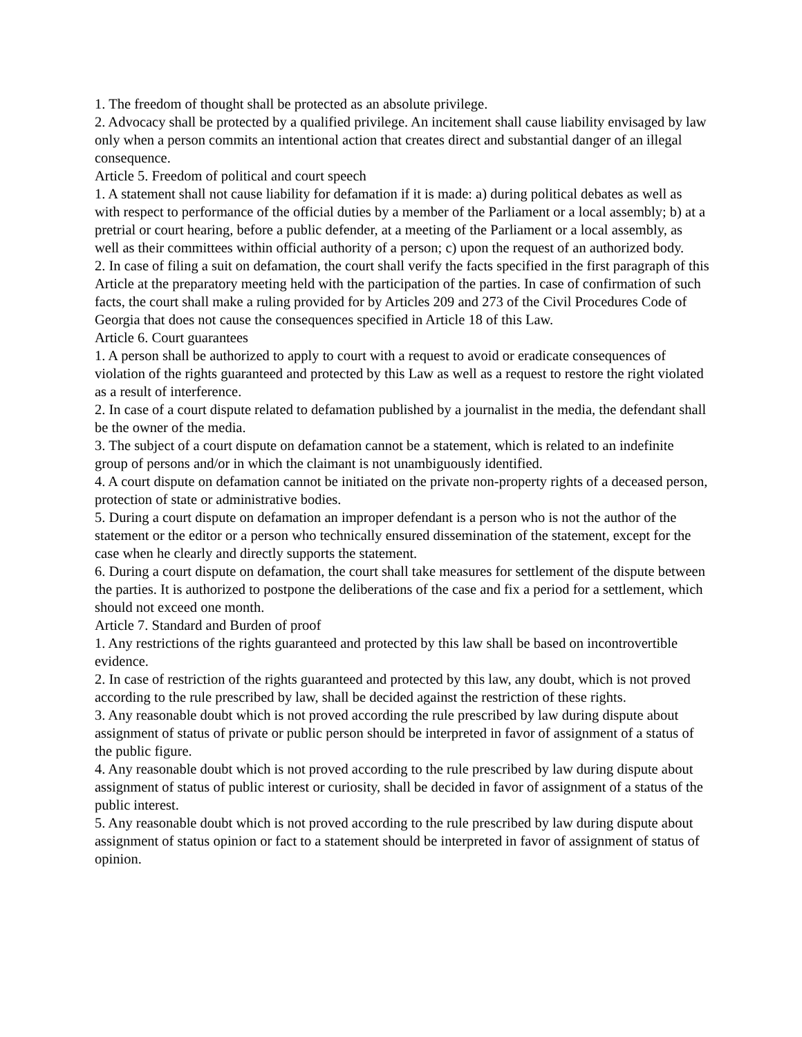1. The freedom of thought shall be protected as an absolute privilege.
2. Advocacy shall be protected by a qualified privilege. An incitement shall cause liability envisaged by law only when a person commits an intentional action that creates direct and substantial danger of an illegal consequence.
Article 5. Freedom of political and court speech
1. A statement shall not cause liability for defamation if it is made: a) during political debates as well as with respect to performance of the official duties by a member of the Parliament or a local assembly; b) at a pretrial or court hearing, before a public defender, at a meeting of the Parliament or a local assembly, as well as their committees within official authority of a person; c) upon the request of an authorized body.
2. In case of filing a suit on defamation, the court shall verify the facts specified in the first paragraph of this Article at the preparatory meeting held with the participation of the parties. In case of confirmation of such facts, the court shall make a ruling provided for by Articles 209 and 273 of the Civil Procedures Code of Georgia that does not cause the consequences specified in Article 18 of this Law.
Article 6. Court guarantees
1. A person shall be authorized to apply to court with a request to avoid or eradicate consequences of violation of the rights guaranteed and protected by this Law as well as a request to restore the right violated as a result of interference.
2. In case of a court dispute related to defamation published by a journalist in the media, the defendant shall be the owner of the media.
3. The subject of a court dispute on defamation cannot be a statement, which is related to an indefinite group of persons and/or in which the claimant is not unambiguously identified.
4. A court dispute on defamation cannot be initiated on the private non-property rights of a deceased person, protection of state or administrative bodies.
5. During a court dispute on defamation an improper defendant is a person who is not the author of the statement or the editor or a person who technically ensured dissemination of the statement, except for the case when he clearly and directly supports the statement.
6. During a court dispute on defamation, the court shall take measures for settlement of the dispute between the parties. It is authorized to postpone the deliberations of the case and fix a period for a settlement, which should not exceed one month.
Article 7. Standard and Burden of proof
1. Any restrictions of the rights guaranteed and protected by this law shall be based on incontrovertible evidence.
2. In case of restriction of the rights guaranteed and protected by this law, any doubt, which is not proved according to the rule prescribed by law, shall be decided against the restriction of these rights.
3. Any reasonable doubt which is not proved according the rule prescribed by law during dispute about assignment of status of private or public person should be interpreted in favor of assignment of a status of the public figure.
4. Any reasonable doubt which is not proved according to the rule prescribed by law during dispute about assignment of status of public interest or curiosity, shall be decided in favor of assignment of a status of the public interest.
5. Any reasonable doubt which is not proved according to the rule prescribed by law during dispute about assignment of status opinion or fact to a statement should be interpreted in favor of assignment of status of opinion.